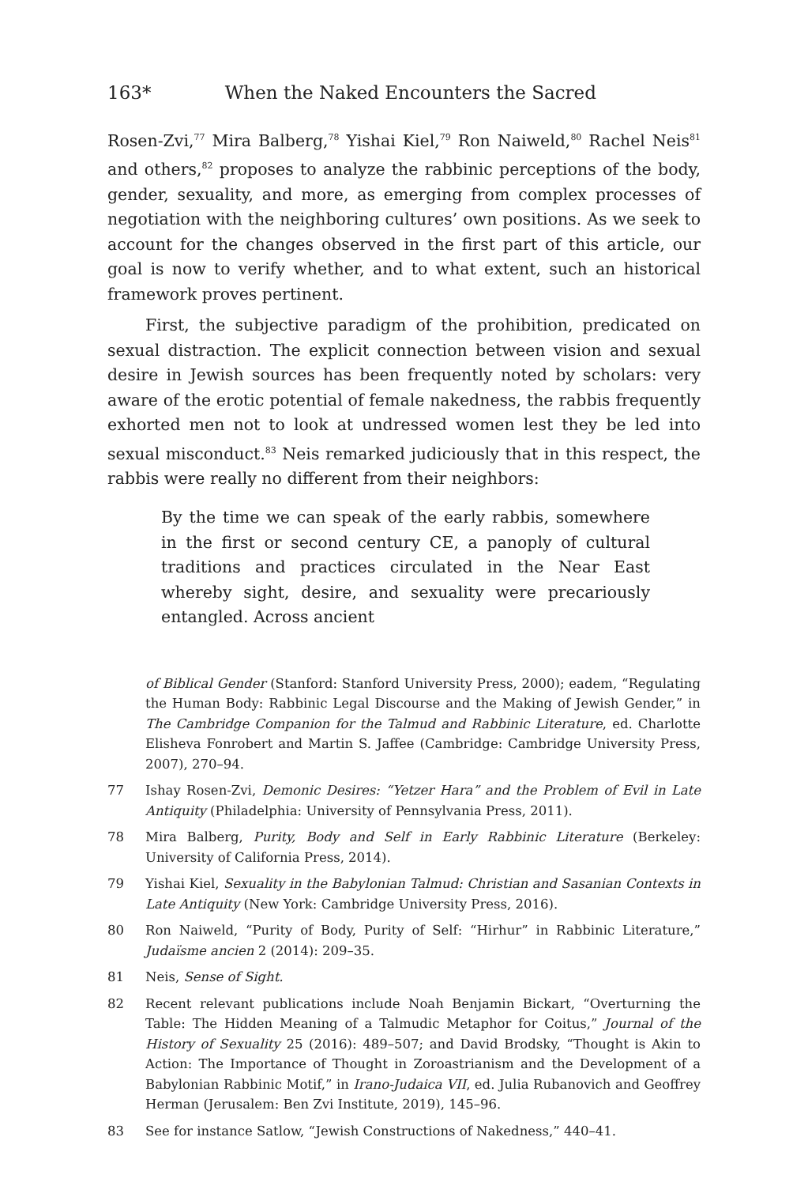163* When the Naked Encounters the Sacred
Rosen-Zvi,<sup>77</sup> Mira Balberg,<sup>78</sup> Yishai Kiel,<sup>79</sup> Ron Naiweld,<sup>80</sup> Rachel Neis<sup>81</sup> and others,<sup>82</sup> proposes to analyze the rabbinic perceptions of the body, gender, sexuality, and more, as emerging from complex processes of negotiation with the neighboring cultures’ own positions. As we seek to account for the changes observed in the first part of this article, our goal is now to verify whether, and to what extent, such an historical framework proves pertinent.
First, the subjective paradigm of the prohibition, predicated on sexual distraction. The explicit connection between vision and sexual desire in Jewish sources has been frequently noted by scholars: very aware of the erotic potential of female nakedness, the rabbis frequently exhorted men not to look at undressed women lest they be led into sexual misconduct.<sup>83</sup> Neis remarked judiciously that in this respect, the rabbis were really no different from their neighbors:
By the time we can speak of the early rabbis, somewhere in the first or second century CE, a panoply of cultural traditions and practices circulated in the Near East whereby sight, desire, and sexuality were precariously entangled. Across ancient
of Biblical Gender (Stanford: Stanford University Press, 2000); eadem, “Regulating the Human Body: Rabbinic Legal Discourse and the Making of Jewish Gender,” in The Cambridge Companion for the Talmud and Rabbinic Literature, ed. Charlotte Elisheva Fonrobert and Martin S. Jaffee (Cambridge: Cambridge University Press, 2007), 270–94.
77 Ishay Rosen-Zvi, Demonic Desires: “Yetzer Hara” and the Problem of Evil in Late Antiquity (Philadelphia: University of Pennsylvania Press, 2011).
78 Mira Balberg, Purity, Body and Self in Early Rabbinic Literature (Berkeley: University of California Press, 2014).
79 Yishai Kiel, Sexuality in the Babylonian Talmud: Christian and Sasanian Contexts in Late Antiquity (New York: Cambridge University Press, 2016).
80 Ron Naiweld, “Purity of Body, Purity of Self: “Hirhur” in Rabbinic Literature,” Judaïsme ancien 2 (2014): 209–35.
81 Neis, Sense of Sight.
82 Recent relevant publications include Noah Benjamin Bickart, “Overturning the Table: The Hidden Meaning of a Talmudic Metaphor for Coitus,” Journal of the History of Sexuality 25 (2016): 489–507; and David Brodsky, “Thought is Akin to Action: The Importance of Thought in Zoroastrianism and the Development of a Babylonian Rabbinic Motif,” in Irano-Judaica VII, ed. Julia Rubanovich and Geoffrey Herman (Jerusalem: Ben Zvi Institute, 2019), 145–96.
83 See for instance Satlow, “Jewish Constructions of Nakedness,” 440–41.